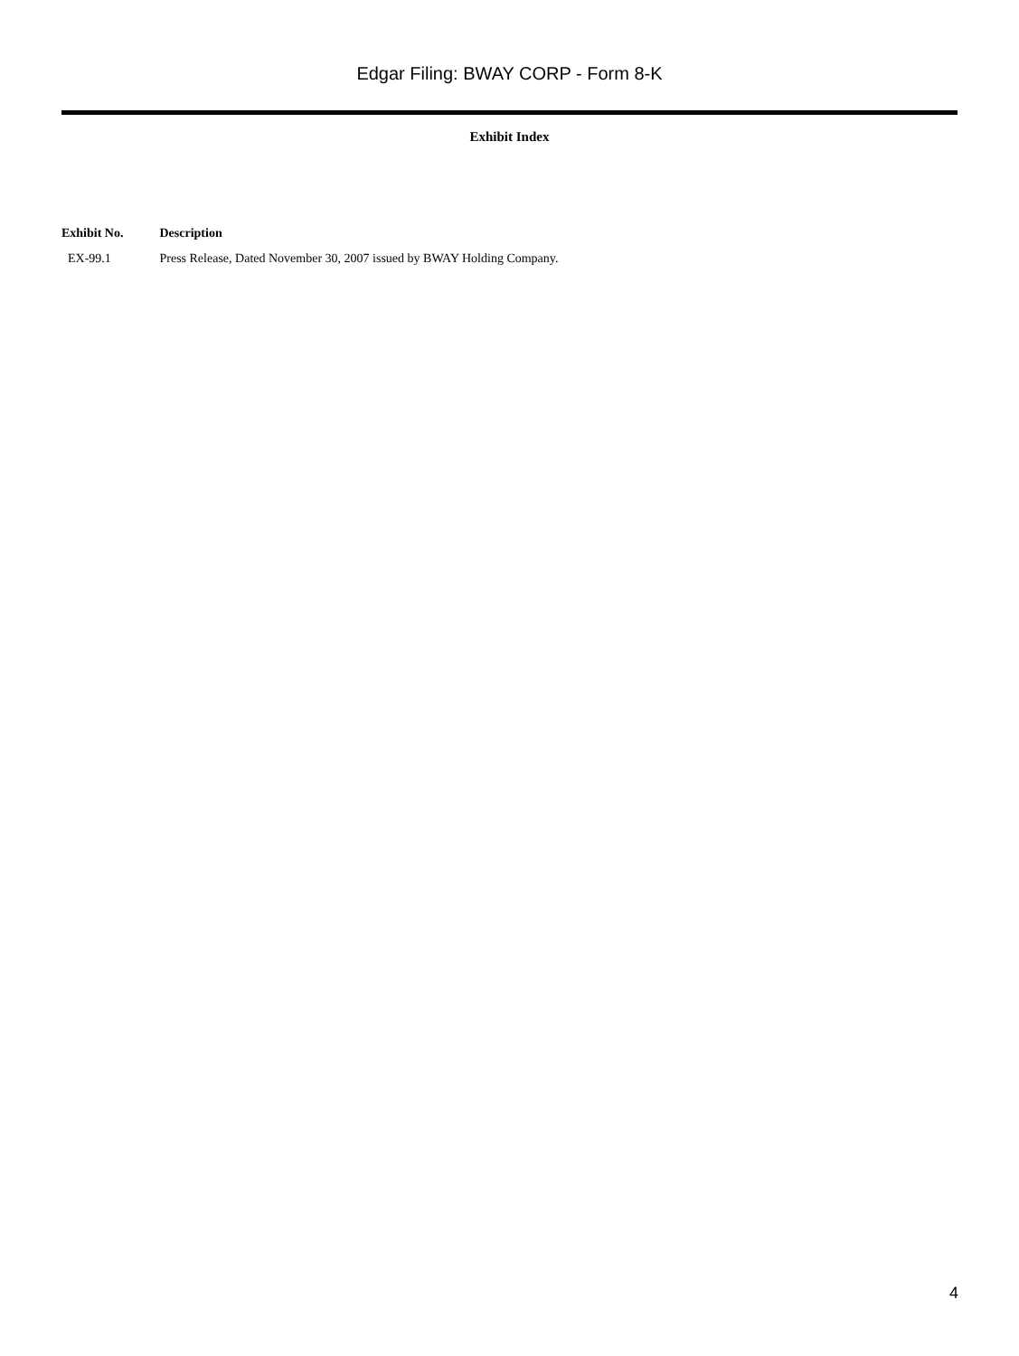Edgar Filing: BWAY CORP - Form 8-K
Exhibit Index
| Exhibit No. | Description |
| --- | --- |
| EX-99.1 | Press Release, Dated November 30, 2007 issued by BWAY Holding Company. |
4